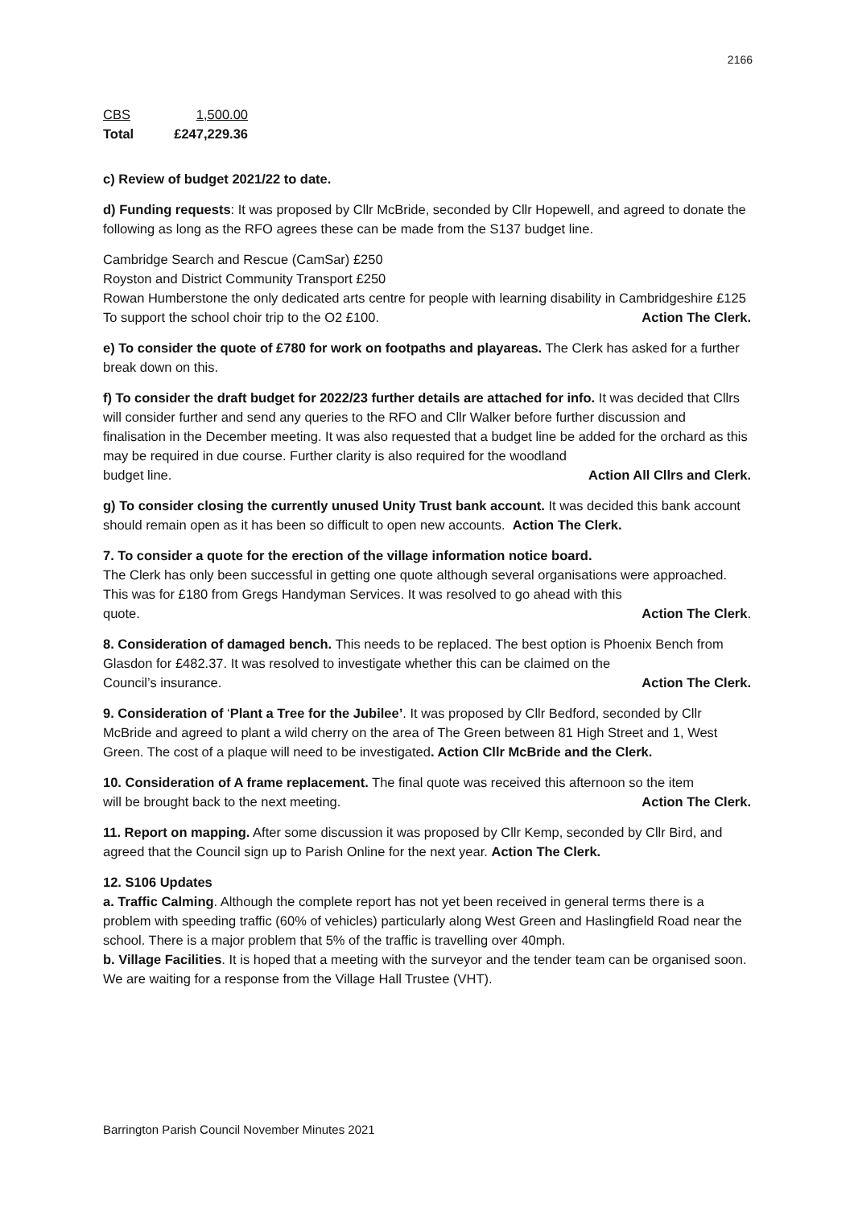2166
CBS 1,500.00
Total £247,229.36
c) Review of budget 2021/22 to date.
d) Funding requests: It was proposed by Cllr McBride, seconded by Cllr Hopewell, and agreed to donate the following as long as the RFO agrees these can be made from the S137 budget line.
Cambridge Search and Rescue (CamSar) £250
Royston and District Community Transport £250
Rowan Humberstone the only dedicated arts centre for people with learning disability in Cambridgeshire £125
To support the school choir trip to the O2 £100. Action The Clerk.
e) To consider the quote of £780 for work on footpaths and playareas. The Clerk has asked for a further break down on this.
f) To consider the draft budget for 2022/23 further details are attached for info. It was decided that Cllrs will consider further and send any queries to the RFO and Cllr Walker before further discussion and finalisation in the December meeting. It was also requested that a budget line be added for the orchard as this may be required in due course. Further clarity is also required for the woodland
budget line. Action All Cllrs and Clerk.
g) To consider closing the currently unused Unity Trust bank account. It was decided this bank account should remain open as it has been so difficult to open new accounts. Action The Clerk.
7. To consider a quote for the erection of the village information notice board.
The Clerk has only been successful in getting one quote although several organisations were approached. This was for £180 from Gregs Handyman Services. It was resolved to go ahead with this
quote. Action The Clerk.
8. Consideration of damaged bench. This needs to be replaced. The best option is Phoenix Bench from Glasdon for £482.37. It was resolved to investigate whether this can be claimed on the
Council’s insurance. Action The Clerk.
9. Consideration of ‘Plant a Tree for the Jubilee’. It was proposed by Cllr Bedford, seconded by Cllr McBride and agreed to plant a wild cherry on the area of The Green between 81 High Street and 1, West Green. The cost of a plaque will need to be investigated. Action Cllr McBride and the Clerk.
10. Consideration of A frame replacement. The final quote was received this afternoon so the item
will be brought back to the next meeting. Action The Clerk.
11. Report on mapping. After some discussion it was proposed by Cllr Kemp, seconded by Cllr Bird, and agreed that the Council sign up to Parish Online for the next year. Action The Clerk.
12. S106 Updates
a. Traffic Calming. Although the complete report has not yet been received in general terms there is a problem with speeding traffic (60% of vehicles) particularly along West Green and Haslingfield Road near the school. There is a major problem that 5% of the traffic is travelling over 40mph.
b. Village Facilities. It is hoped that a meeting with the surveyor and the tender team can be organised soon. We are waiting for a response from the Village Hall Trustee (VHT).
Barrington Parish Council November Minutes 2021